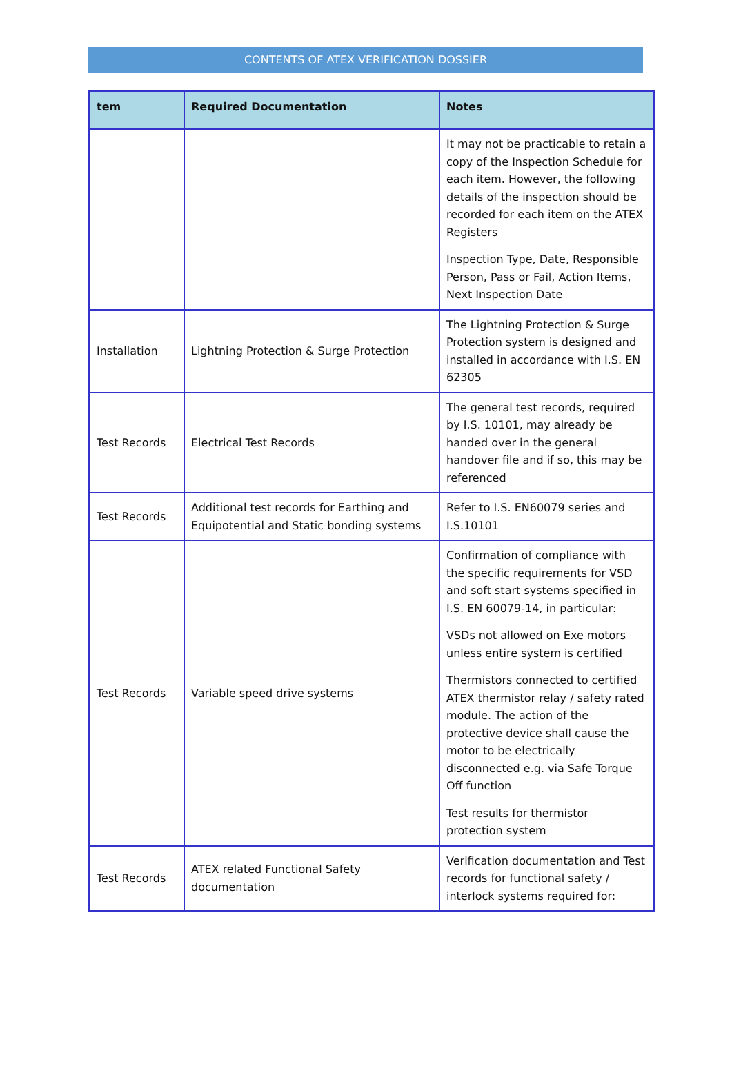CONTENTS OF ATEX VERIFICATION DOSSIER
| tem | Required Documentation | Notes |
| --- | --- | --- |
| | | It may not be practicable to retain a copy of the Inspection Schedule for each item. However, the following details of the inspection should be recorded for each item on the ATEX Registers Inspection Type, Date, Responsible Person, Pass or Fail, Action Items, Next Inspection Date |
| Installation | Lightning Protection & Surge Protection | The Lightning Protection & Surge Protection system is designed and installed in accordance with I.S. EN 62305 |
| Test Records | Electrical Test Records | The general test records, required by I.S. 10101, may already be handed over in the general handover file and if so, this may be referenced |
| Test Records | Additional test records for Earthing and Equipotential and Static bonding systems | Refer to I.S. EN60079 series and I.S.10101 |
| Test Records | Variable speed drive systems | Confirmation of compliance with the specific requirements for VSD and soft start systems specified in I.S. EN 60079-14, in particular: VSDs not allowed on Exe motors unless entire system is certified Thermistors connected to certified ATEX thermistor relay / safety rated module. The action of the protective device shall cause the motor to be electrically disconnected e.g. via Safe Torque Off function Test results for thermistor protection system |
| Test Records | ATEX related Functional Safety documentation | Verification documentation and Test records for functional safety / interlock systems required for: |